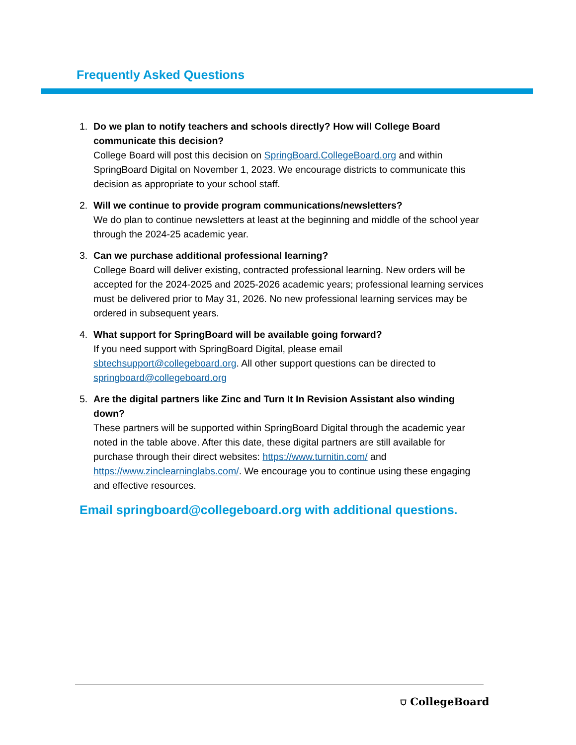Frequently Asked Questions
1. Do we plan to notify teachers and schools directly? How will College Board communicate this decision?
College Board will post this decision on SpringBoard.CollegeBoard.org and within SpringBoard Digital on November 1, 2023. We encourage districts to communicate this decision as appropriate to your school staff.
2. Will we continue to provide program communications/newsletters?
We do plan to continue newsletters at least at the beginning and middle of the school year through the 2024-25 academic year.
3. Can we purchase additional professional learning?
College Board will deliver existing, contracted professional learning. New orders will be accepted for the 2024-2025 and 2025-2026 academic years; professional learning services must be delivered prior to May 31, 2026. No new professional learning services may be ordered in subsequent years.
4. What support for SpringBoard will be available going forward?
If you need support with SpringBoard Digital, please email sbtechsupport@collegeboard.org. All other support questions can be directed to springboard@collegeboard.org
5. Are the digital partners like Zinc and Turn It In Revision Assistant also winding down?
These partners will be supported within SpringBoard Digital through the academic year noted in the table above. After this date, these digital partners are still available for purchase through their direct websites: https://www.turnitin.com/ and https://www.zinclearninglabs.com/. We encourage you to continue using these engaging and effective resources.
Email springboard@collegeboard.org with additional questions.
⛉ CollegeBoard